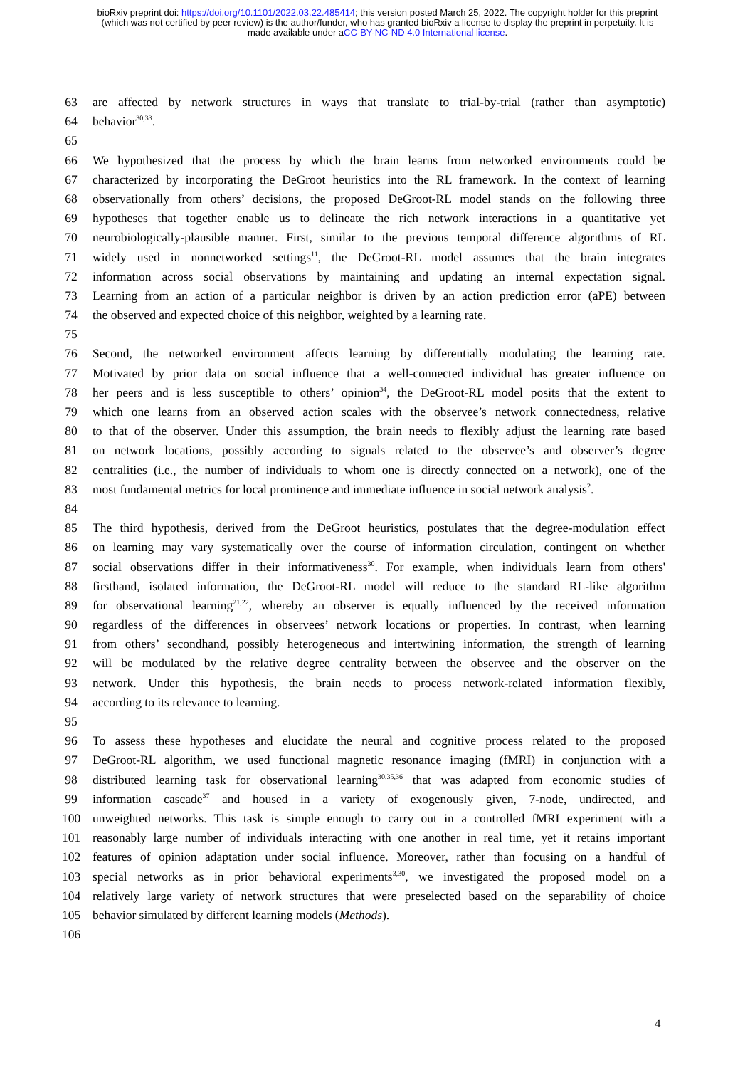bioRxiv preprint doi: https://doi.org/10.1101/2022.03.22.485414; this version posted March 25, 2022. The copyright holder for this preprint
(which was not certified by peer review) is the author/funder, who has granted bioRxiv a license to display the preprint in perpetuity. It is
made available under aCC-BY-NC-ND 4.0 International license.
63 are affected by network structures in ways that translate to trial-by-trial (rather than asymptotic)
64 behavior<sup>30,33</sup>.
65
66 We hypothesized that the process by which the brain learns from networked environments could be
67 characterized by incorporating the DeGroot heuristics into the RL framework. In the context of learning
68 observationally from others’ decisions, the proposed DeGroot-RL model stands on the following three
69 hypotheses that together enable us to delineate the rich network interactions in a quantitative yet
70 neurobiologically-plausible manner. First, similar to the previous temporal difference algorithms of RL
71 widely used in nonnetworked settings<sup>11</sup>, the DeGroot-RL model assumes that the brain integrates
72 information across social observations by maintaining and updating an internal expectation signal.
73 Learning from an action of a particular neighbor is driven by an action prediction error (aPE) between
74 the observed and expected choice of this neighbor, weighted by a learning rate.
75
76 Second, the networked environment affects learning by differentially modulating the learning rate.
77 Motivated by prior data on social influence that a well-connected individual has greater influence on
78 her peers and is less susceptible to others’ opinion<sup>34</sup>, the DeGroot-RL model posits that the extent to
79 which one learns from an observed action scales with the observee’s network connectedness, relative
80 to that of the observer. Under this assumption, the brain needs to flexibly adjust the learning rate based
81 on network locations, possibly according to signals related to the observee’s and observer’s degree
82 centralities (i.e., the number of individuals to whom one is directly connected on a network), one of the
83 most fundamental metrics for local prominence and immediate influence in social network analysis<sup>2</sup>.
84
85 The third hypothesis, derived from the DeGroot heuristics, postulates that the degree-modulation effect
86 on learning may vary systematically over the course of information circulation, contingent on whether
87 social observations differ in their informativeness<sup>30</sup>. For example, when individuals learn from others'
88 firsthand, isolated information, the DeGroot-RL model will reduce to the standard RL-like algorithm
89 for observational learning<sup>21,22</sup>, whereby an observer is equally influenced by the received information
90 regardless of the differences in observees’ network locations or properties. In contrast, when learning
91 from others’ secondhand, possibly heterogeneous and intertwining information, the strength of learning
92 will be modulated by the relative degree centrality between the observee and the observer on the
93 network. Under this hypothesis, the brain needs to process network-related information flexibly,
94 according to its relevance to learning.
95
96 To assess these hypotheses and elucidate the neural and cognitive process related to the proposed
97 DeGroot-RL algorithm, we used functional magnetic resonance imaging (fMRI) in conjunction with a
98 distributed learning task for observational learning<sup>30,35,36</sup> that was adapted from economic studies of
99 information cascade<sup>37</sup> and housed in a variety of exogenously given, 7-node, undirected, and
100 unweighted networks. This task is simple enough to carry out in a controlled fMRI experiment with a
101 reasonably large number of individuals interacting with one another in real time, yet it retains important
102 features of opinion adaptation under social influence. Moreover, rather than focusing on a handful of
103 special networks as in prior behavioral experiments<sup>3,30</sup>, we investigated the proposed model on a
104 relatively large variety of network structures that were preselected based on the separability of choice
105 behavior simulated by different learning models (Methods).
106
4